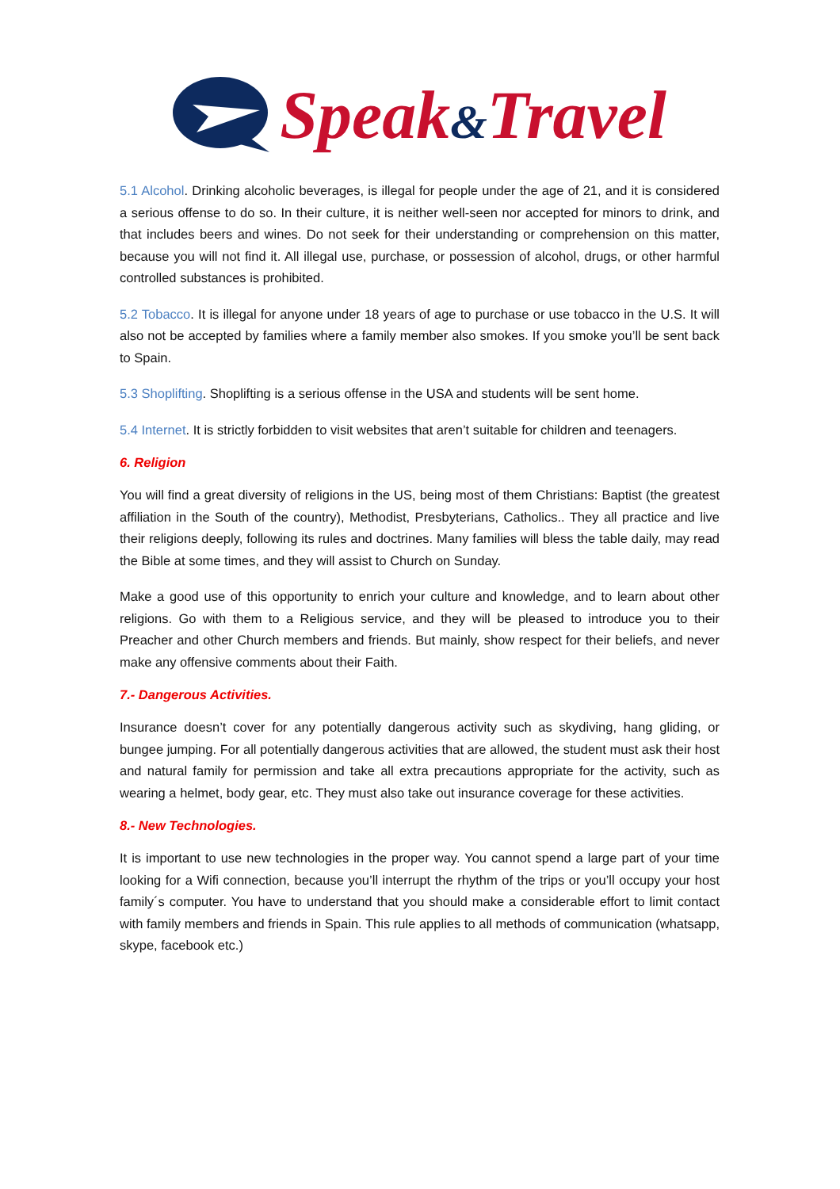Speak&Travel
5.1 Alcohol. Drinking alcoholic beverages, is illegal for people under the age of 21, and it is considered a serious offense to do so. In their culture, it is neither well-seen nor accepted for minors to drink, and that includes beers and wines. Do not seek for their understanding or comprehension on this matter, because you will not find it. All illegal use, purchase, or possession of alcohol, drugs, or other harmful controlled substances is prohibited.
5.2 Tobacco. It is illegal for anyone under 18 years of age to purchase or use tobacco in the U.S. It will also not be accepted by families where a family member also smokes. If you smoke you’ll be sent back to Spain.
5.3 Shoplifting. Shoplifting is a serious offense in the USA and students will be sent home.
5.4 Internet. It is strictly forbidden to visit websites that aren’t suitable for children and teenagers.
6. Religion
You will find a great diversity of religions in the US, being most of them Christians: Baptist (the greatest affiliation in the South of the country), Methodist, Presbyterians, Catholics.. They all practice and live their religions deeply, following its rules and doctrines. Many families will bless the table daily, may read the Bible at some times, and they will assist to Church on Sunday.
Make a good use of this opportunity to enrich your culture and knowledge, and to learn about other religions. Go with them to a Religious service, and they will be pleased to introduce you to their Preacher and other Church members and friends. But mainly, show respect for their beliefs, and never make any offensive comments about their Faith.
7.- Dangerous Activities.
Insurance doesn’t cover for any potentially dangerous activity such as skydiving, hang gliding, or bungee jumping. For all potentially dangerous activities that are allowed, the student must ask their host and natural family for permission and take all extra precautions appropriate for the activity, such as wearing a helmet, body gear, etc. They must also take out insurance coverage for these activities.
8.- New Technologies.
It is important to use new technologies in the proper way. You cannot spend a large part of your time looking for a Wifi connection, because you’ll interrupt the rhythm of the trips or you’ll occupy your host family´s computer. You have to understand that you should make a considerable effort to limit contact with family members and friends in Spain. This rule applies to all methods of communication (whatsapp, skype, facebook etc.)